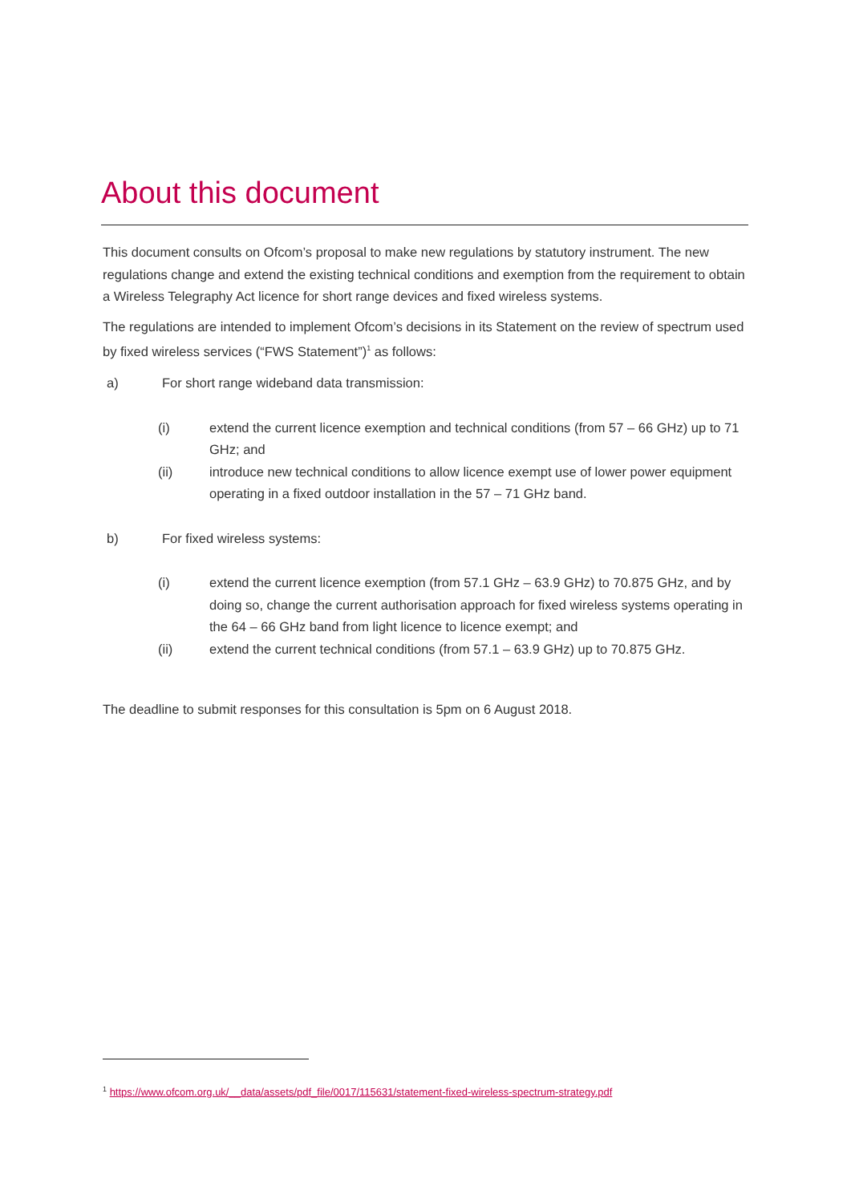About this document
This document consults on Ofcom’s proposal to make new regulations by statutory instrument. The new regulations change and extend the existing technical conditions and exemption from the requirement to obtain a Wireless Telegraphy Act licence for short range devices and fixed wireless systems.
The regulations are intended to implement Ofcom’s decisions in its Statement on the review of spectrum used by fixed wireless services (“FWS Statement”)<sup>1</sup> as follows:
a) For short range wideband data transmission:
(i) extend the current licence exemption and technical conditions (from 57 – 66 GHz) up to 71 GHz; and
(ii) introduce new technical conditions to allow licence exempt use of lower power equipment operating in a fixed outdoor installation in the 57 – 71 GHz band.
b) For fixed wireless systems:
(i) extend the current licence exemption (from 57.1 GHz – 63.9 GHz) to 70.875 GHz, and by doing so, change the current authorisation approach for fixed wireless systems operating in the 64 – 66 GHz band from light licence to licence exempt; and
(ii) extend the current technical conditions (from 57.1 – 63.9 GHz) up to 70.875 GHz.
The deadline to submit responses for this consultation is 5pm on 6 August 2018.
<sup>1</sup> https://www.ofcom.org.uk/__data/assets/pdf_file/0017/115631/statement-fixed-wireless-spectrum-strategy.pdf